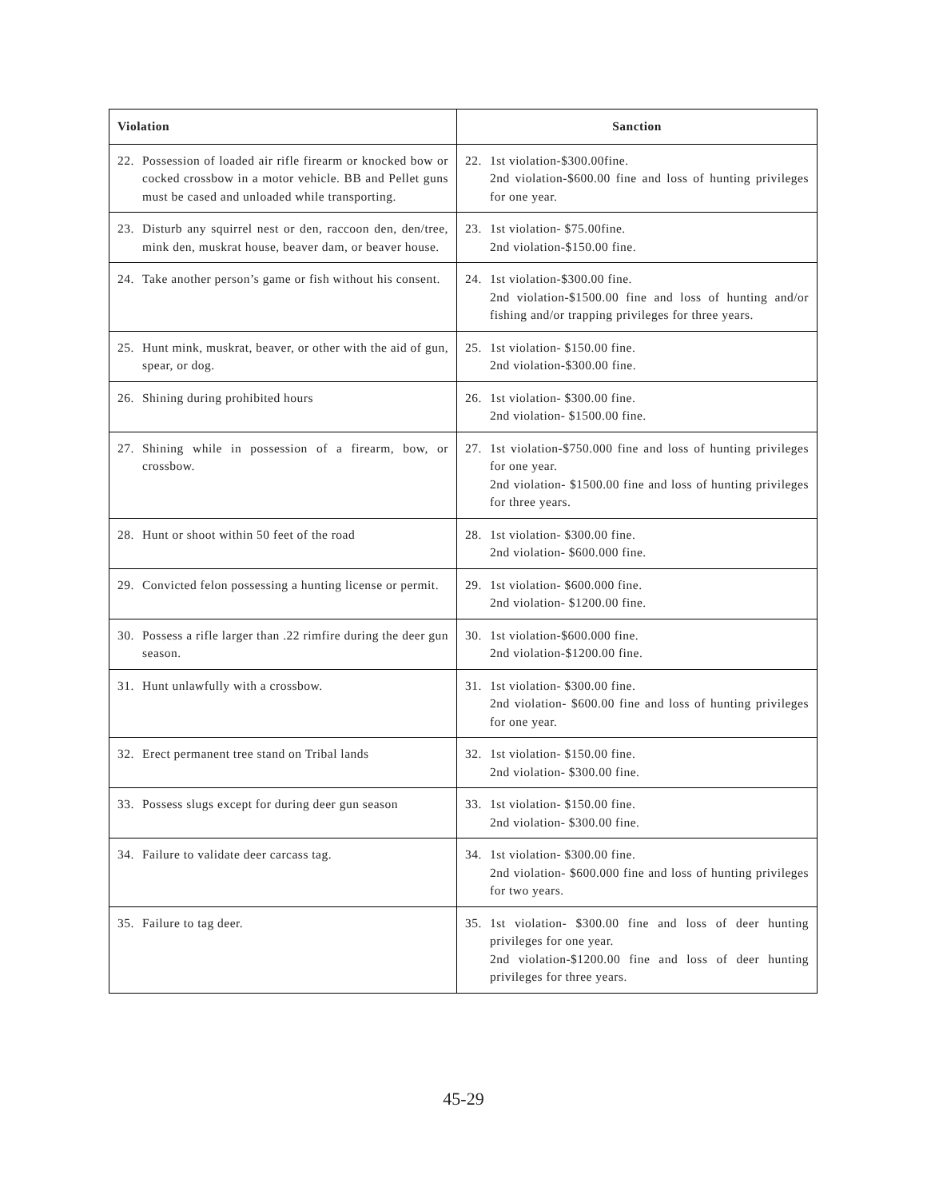| Violation | Sanction |
| --- | --- |
| 22. Possession of loaded air rifle firearm or knocked bow or cocked crossbow in a motor vehicle. BB and Pellet guns must be cased and unloaded while transporting. | 22. 1st violation-$300.00fine. 2nd violation-$600.00 fine and loss of hunting privileges for one year. |
| 23. Disturb any squirrel nest or den, raccoon den, den/tree, mink den, muskrat house, beaver dam, or beaver house. | 23. 1st violation- $75.00fine. 2nd violation-$150.00 fine. |
| 24. Take another person’s game or fish without his consent. | 24. 1st violation-$300.00 fine. 2nd violation-$1500.00 fine and loss of hunting and/or fishing and/or trapping privileges for three years. |
| 25. Hunt mink, muskrat, beaver, or other with the aid of gun, spear, or dog. | 25. 1st violation- $150.00 fine. 2nd violation-$300.00 fine. |
| 26. Shining during prohibited hours | 26. 1st violation- $300.00 fine. 2nd violation- $1500.00 fine. |
| 27. Shining while in possession of a firearm, bow, or crossbow. | 27. 1st violation-$750.000 fine and loss of hunting privileges for one year. 2nd violation- $1500.00 fine and loss of hunting privileges for three years. |
| 28. Hunt or shoot within 50 feet of the road | 28. 1st violation- $300.00 fine. 2nd violation- $600.000 fine. |
| 29. Convicted felon possessing a hunting license or permit. | 29. 1st violation- $600.000 fine. 2nd violation- $1200.00 fine. |
| 30. Possess a rifle larger than .22 rimfire during the deer gun season. | 30. 1st violation-$600.000 fine. 2nd violation-$1200.00 fine. |
| 31. Hunt unlawfully with a crossbow. | 31. 1st violation- $300.00 fine. 2nd violation- $600.00 fine and loss of hunting privileges for one year. |
| 32. Erect permanent tree stand on Tribal lands | 32. 1st violation- $150.00 fine. 2nd violation- $300.00 fine. |
| 33. Possess slugs except for during deer gun season | 33. 1st violation- $150.00 fine. 2nd violation- $300.00 fine. |
| 34. Failure to validate deer carcass tag. | 34. 1st violation- $300.00 fine. 2nd violation- $600.000 fine and loss of hunting privileges for two years. |
| 35. Failure to tag deer. | 35. 1st violation- $300.00 fine and loss of deer hunting privileges for one year. 2nd violation-$1200.00 fine and loss of deer hunting privileges for three years. |
45-29